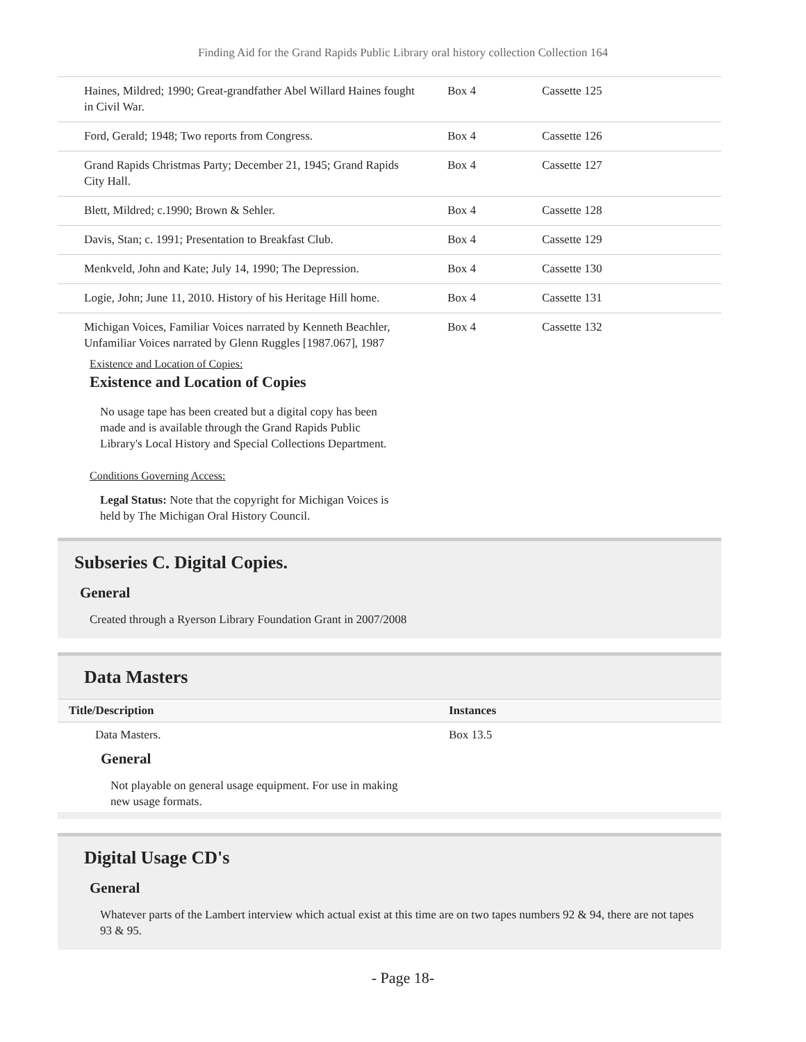Finding Aid for the Grand Rapids Public Library oral history collection Collection 164
| Haines, Mildred; 1990; Great-grandfather Abel Willard Haines fought in Civil War. | Box 4 | Cassette 125 |
| Ford, Gerald; 1948; Two reports from Congress. | Box 4 | Cassette 126 |
| Grand Rapids Christmas Party; December 21, 1945; Grand Rapids City Hall. | Box 4 | Cassette 127 |
| Blett, Mildred; c.1990; Brown & Sehler. | Box 4 | Cassette 128 |
| Davis, Stan; c. 1991; Presentation to Breakfast Club. | Box 4 | Cassette 129 |
| Menkveld, John and Kate; July 14, 1990; The Depression. | Box 4 | Cassette 130 |
| Logie, John; June 11, 2010. History of his Heritage Hill home. | Box 4 | Cassette 131 |
| Michigan Voices, Familiar Voices narrated by Kenneth Beachler, Unfamiliar Voices narrated by Glenn Ruggles [1987.067], 1987 | Box 4 | Cassette 132 |
Existence and Location of Copies:
Existence and Location of Copies
No usage tape has been created but a digital copy has been made and is available through the Grand Rapids Public Library's Local History and Special Collections Department.
Conditions Governing Access:
Legal Status: Note that the copyright for Michigan Voices is held by The Michigan Oral History Council.
Subseries C. Digital Copies.
General
Created through a Ryerson Library Foundation Grant in 2007/2008
Data Masters
| Title/Description | Instances |
| --- | --- |
| Data Masters. | Box 13.5 |
| General Not playable on general usage equipment. For use in making new usage formats. | |
Digital Usage CD's
General
Whatever parts of the Lambert interview which actual exist at this time are on two tapes numbers 92 & 94, there are not tapes 93 & 95.
- Page 18-